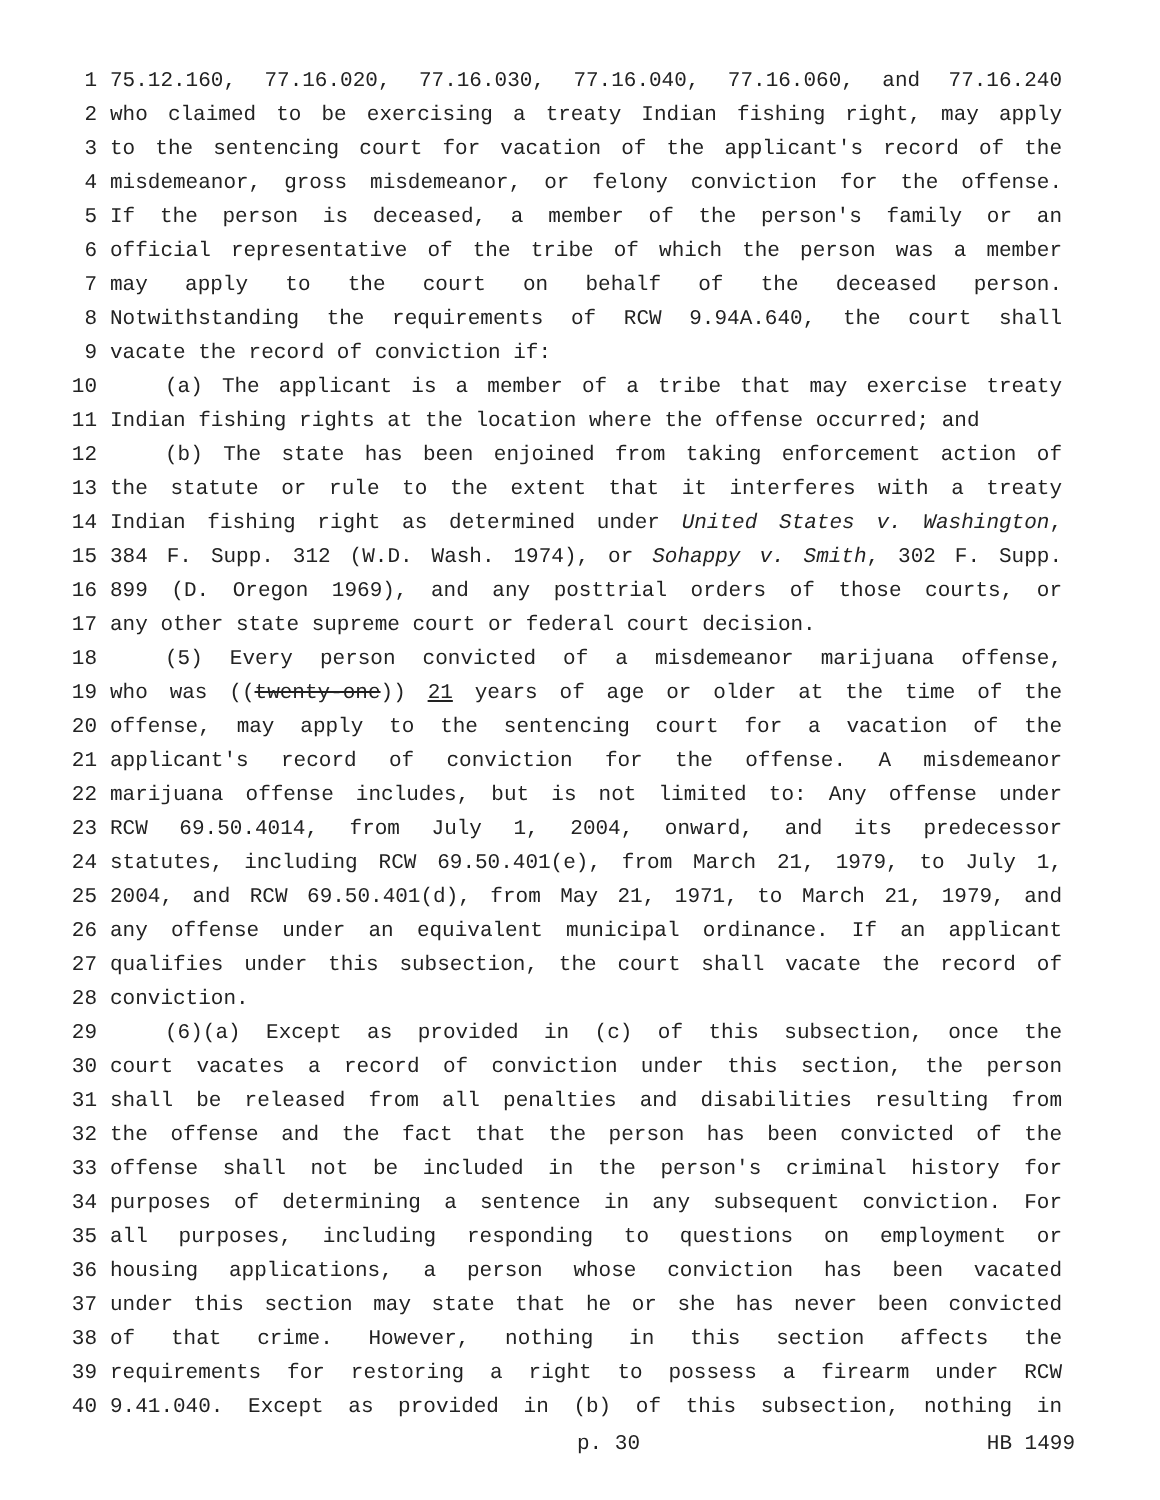1 75.12.160, 77.16.020, 77.16.030, 77.16.040, 77.16.060, and 77.16.240
2 who claimed to be exercising a treaty Indian fishing right, may apply
3 to the sentencing court for vacation of the applicant's record of the
4 misdemeanor, gross misdemeanor, or felony conviction for the offense.
5 If the person is deceased, a member of the person's family or an
6 official representative of the tribe of which the person was a member
7 may apply to the court on behalf of the deceased person.
8 Notwithstanding the requirements of RCW 9.94A.640, the court shall
9 vacate the record of conviction if:
10 (a) The applicant is a member of a tribe that may exercise treaty
11 Indian fishing rights at the location where the offense occurred; and
12 (b) The state has been enjoined from taking enforcement action of
13 the statute or rule to the extent that it interferes with a treaty
14 Indian fishing right as determined under United States v. Washington,
15 384 F. Supp. 312 (W.D. Wash. 1974), or Sohappy v. Smith, 302 F. Supp.
16 899 (D. Oregon 1969), and any posttrial orders of those courts, or
17 any other state supreme court or federal court decision.
18 (5) Every person convicted of a misdemeanor marijuana offense,
19 who was ((twenty-one)) 21 years of age or older at the time of the
20 offense, may apply to the sentencing court for a vacation of the
21 applicant's record of conviction for the offense. A misdemeanor
22 marijuana offense includes, but is not limited to: Any offense under
23 RCW 69.50.4014, from July 1, 2004, onward, and its predecessor
24 statutes, including RCW 69.50.401(e), from March 21, 1979, to July 1,
25 2004, and RCW 69.50.401(d), from May 21, 1971, to March 21, 1979, and
26 any offense under an equivalent municipal ordinance. If an applicant
27 qualifies under this subsection, the court shall vacate the record of
28 conviction.
29 (6)(a) Except as provided in (c) of this subsection, once the
30 court vacates a record of conviction under this section, the person
31 shall be released from all penalties and disabilities resulting from
32 the offense and the fact that the person has been convicted of the
33 offense shall not be included in the person's criminal history for
34 purposes of determining a sentence in any subsequent conviction. For
35 all purposes, including responding to questions on employment or
36 housing applications, a person whose conviction has been vacated
37 under this section may state that he or she has never been convicted
38 of that crime. However, nothing in this section affects the
39 requirements for restoring a right to possess a firearm under RCW
40 9.41.040. Except as provided in (b) of this subsection, nothing in
p. 30 HB 1499